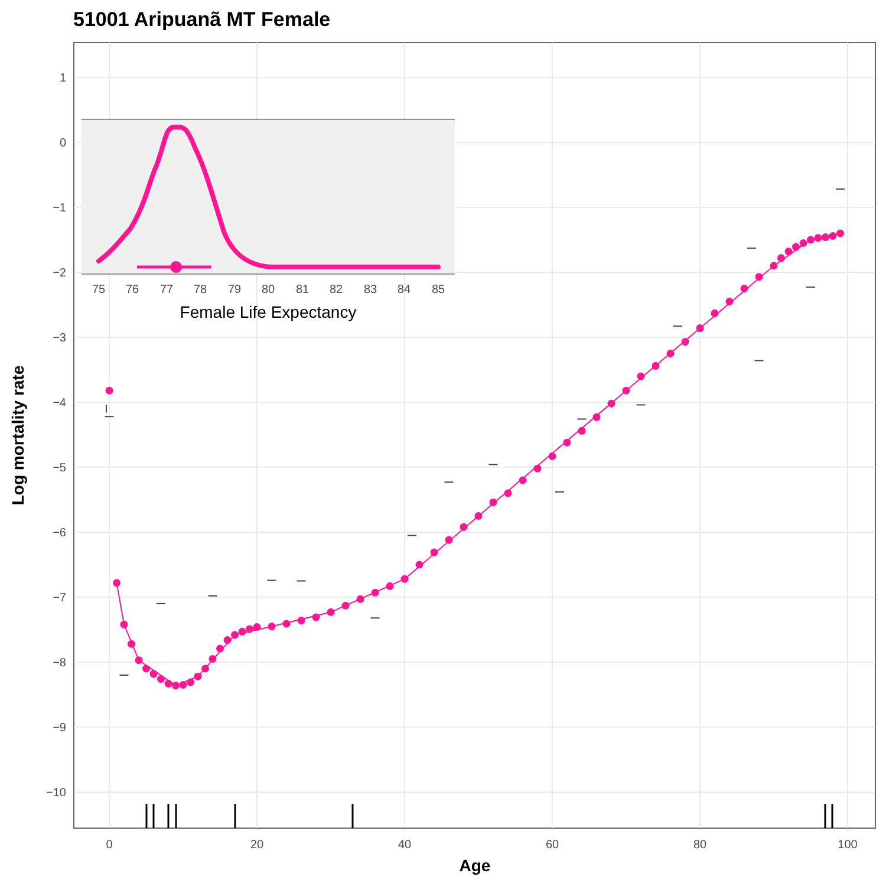51001 Aripuanã MT Female
1
0
−1
−2
−3
−4
−5
−6
−7
−8
−9
−10
0
20
40
60
80
100
Age
Log mortality rate
75
76
77
78
79
80
81
82
83
84
85
Female Life Expectancy